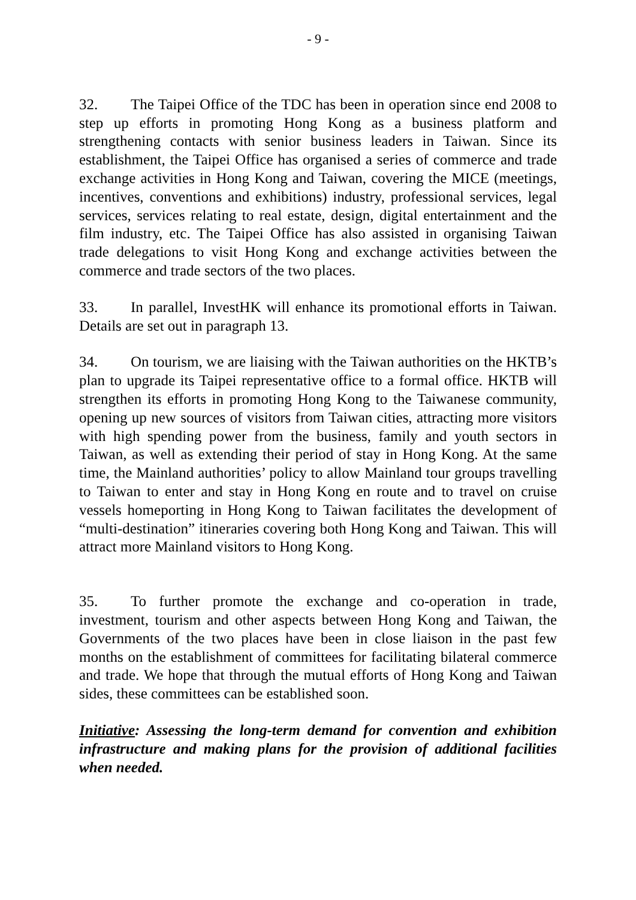- 9 -
32. The Taipei Office of the TDC has been in operation since end 2008 to step up efforts in promoting Hong Kong as a business platform and strengthening contacts with senior business leaders in Taiwan. Since its establishment, the Taipei Office has organised a series of commerce and trade exchange activities in Hong Kong and Taiwan, covering the MICE (meetings, incentives, conventions and exhibitions) industry, professional services, legal services, services relating to real estate, design, digital entertainment and the film industry, etc. The Taipei Office has also assisted in organising Taiwan trade delegations to visit Hong Kong and exchange activities between the commerce and trade sectors of the two places.
33. In parallel, InvestHK will enhance its promotional efforts in Taiwan. Details are set out in paragraph 13.
34. On tourism, we are liaising with the Taiwan authorities on the HKTB’s plan to upgrade its Taipei representative office to a formal office. HKTB will strengthen its efforts in promoting Hong Kong to the Taiwanese community, opening up new sources of visitors from Taiwan cities, attracting more visitors with high spending power from the business, family and youth sectors in Taiwan, as well as extending their period of stay in Hong Kong. At the same time, the Mainland authorities’ policy to allow Mainland tour groups travelling to Taiwan to enter and stay in Hong Kong en route and to travel on cruise vessels homeporting in Hong Kong to Taiwan facilitates the development of “multi-destination” itineraries covering both Hong Kong and Taiwan. This will attract more Mainland visitors to Hong Kong.
35. To further promote the exchange and co-operation in trade, investment, tourism and other aspects between Hong Kong and Taiwan, the Governments of the two places have been in close liaison in the past few months on the establishment of committees for facilitating bilateral commerce and trade. We hope that through the mutual efforts of Hong Kong and Taiwan sides, these committees can be established soon.
Initiative: Assessing the long-term demand for convention and exhibition infrastructure and making plans for the provision of additional facilities when needed.